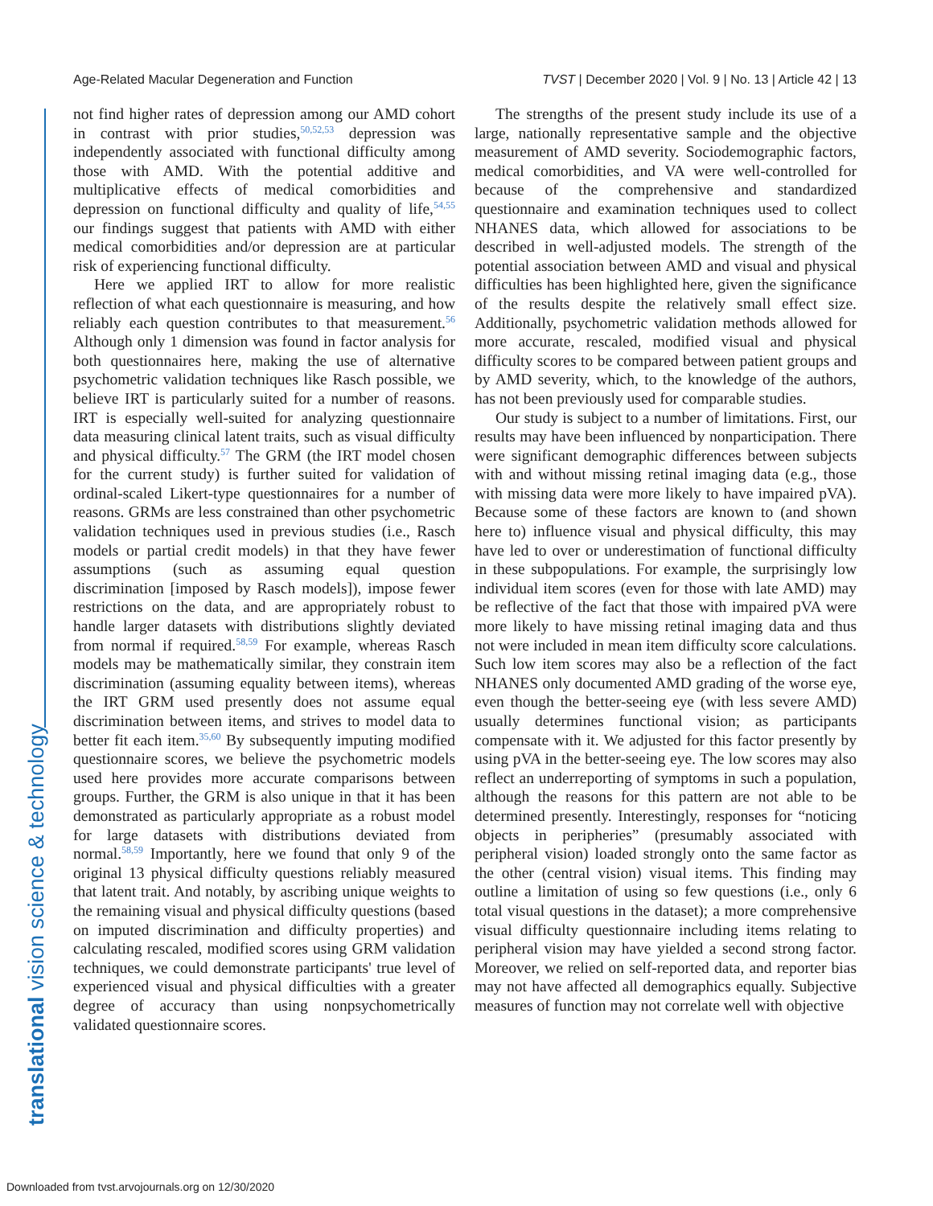Age-Related Macular Degeneration and Function TVST | December 2020 | Vol. 9 | No. 13 | Article 42 | 13
translational vision science & technology
not find higher rates of depression among our AMD cohort in contrast with prior studies,<sup>50,52,53</sup> depression was independently associated with functional difficulty among those with AMD. With the potential additive and multiplicative effects of medical comorbidities and depression on functional difficulty and quality of life,<sup>54,55</sup> our findings suggest that patients with AMD with either medical comorbidities and/or depression are at particular risk of experiencing functional difficulty.
Here we applied IRT to allow for more realistic reflection of what each questionnaire is measuring, and how reliably each question contributes to that measurement.<sup>56</sup> Although only 1 dimension was found in factor analysis for both questionnaires here, making the use of alternative psychometric validation techniques like Rasch possible, we believe IRT is particularly suited for a number of reasons. IRT is especially well-suited for analyzing questionnaire data measuring clinical latent traits, such as visual difficulty and physical difficulty.<sup>57</sup> The GRM (the IRT model chosen for the current study) is further suited for validation of ordinal-scaled Likert-type questionnaires for a number of reasons. GRMs are less constrained than other psychometric validation techniques used in previous studies (i.e., Rasch models or partial credit models) in that they have fewer assumptions (such as assuming equal question discrimination [imposed by Rasch models]), impose fewer restrictions on the data, and are appropriately robust to handle larger datasets with distributions slightly deviated from normal if required.<sup>58,59</sup> For example, whereas Rasch models may be mathematically similar, they constrain item discrimination (assuming equality between items), whereas the IRT GRM used presently does not assume equal discrimination between items, and strives to model data to better fit each item.<sup>35,60</sup> By subsequently imputing modified questionnaire scores, we believe the psychometric models used here provides more accurate comparisons between groups. Further, the GRM is also unique in that it has been demonstrated as particularly appropriate as a robust model for large datasets with distributions deviated from normal.<sup>58,59</sup> Importantly, here we found that only 9 of the original 13 physical difficulty questions reliably measured that latent trait. And notably, by ascribing unique weights to the remaining visual and physical difficulty questions (based on imputed discrimination and difficulty properties) and calculating rescaled, modified scores using GRM validation techniques, we could demonstrate participants' true level of experienced visual and physical difficulties with a greater degree of accuracy than using nonpsychometrically validated questionnaire scores.
The strengths of the present study include its use of a large, nationally representative sample and the objective measurement of AMD severity. Sociodemographic factors, medical comorbidities, and VA were well-controlled for because of the comprehensive and standardized questionnaire and examination techniques used to collect NHANES data, which allowed for associations to be described in well-adjusted models. The strength of the potential association between AMD and visual and physical difficulties has been highlighted here, given the significance of the results despite the relatively small effect size. Additionally, psychometric validation methods allowed for more accurate, rescaled, modified visual and physical difficulty scores to be compared between patient groups and by AMD severity, which, to the knowledge of the authors, has not been previously used for comparable studies.
Our study is subject to a number of limitations. First, our results may have been influenced by nonparticipation. There were significant demographic differences between subjects with and without missing retinal imaging data (e.g., those with missing data were more likely to have impaired pVA). Because some of these factors are known to (and shown here to) influence visual and physical difficulty, this may have led to over or underestimation of functional difficulty in these subpopulations. For example, the surprisingly low individual item scores (even for those with late AMD) may be reflective of the fact that those with impaired pVA were more likely to have missing retinal imaging data and thus not were included in mean item difficulty score calculations. Such low item scores may also be a reflection of the fact NHANES only documented AMD grading of the worse eye, even though the better-seeing eye (with less severe AMD) usually determines functional vision; as participants compensate with it. We adjusted for this factor presently by using pVA in the better-seeing eye. The low scores may also reflect an underreporting of symptoms in such a population, although the reasons for this pattern are not able to be determined presently. Interestingly, responses for “noticing objects in peripheries” (presumably associated with peripheral vision) loaded strongly onto the same factor as the other (central vision) visual items. This finding may outline a limitation of using so few questions (i.e., only 6 total visual questions in the dataset); a more comprehensive visual difficulty questionnaire including items relating to peripheral vision may have yielded a second strong factor. Moreover, we relied on self-reported data, and reporter bias may not have affected all demographics equally. Subjective measures of function may not correlate well with objective
Downloaded from tvst.arvojournals.org on 12/30/2020